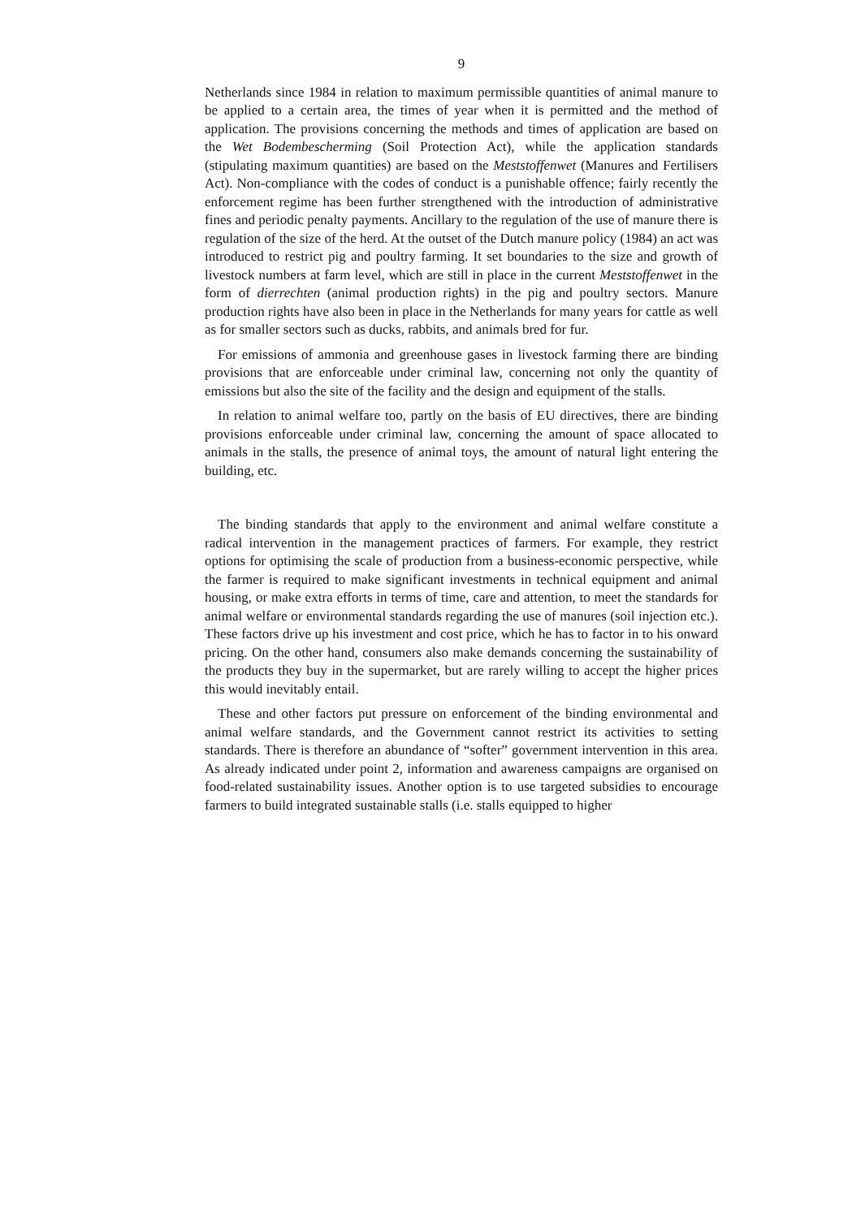9
Netherlands since 1984 in relation to maximum permissible quantities of animal manure to be applied to a certain area, the times of year when it is permitted and the method of application. The provisions concerning the methods and times of application are based on the Wet Bodembescherming (Soil Protection Act), while the application standards (stipulating maximum quantities) are based on the Meststoffenwet (Manures and Fertilisers Act). Non-compliance with the codes of conduct is a punishable offence; fairly recently the enforcement regime has been further strengthened with the introduction of administrative fines and periodic penalty payments. Ancillary to the regulation of the use of manure there is regulation of the size of the herd. At the outset of the Dutch manure policy (1984) an act was introduced to restrict pig and poultry farming. It set boundaries to the size and growth of livestock numbers at farm level, which are still in place in the current Meststoffenwet in the form of dierrechten (animal production rights) in the pig and poultry sectors. Manure production rights have also been in place in the Netherlands for many years for cattle as well as for smaller sectors such as ducks, rabbits, and animals bred for fur.
For emissions of ammonia and greenhouse gases in livestock farming there are binding provisions that are enforceable under criminal law, concerning not only the quantity of emissions but also the site of the facility and the design and equipment of the stalls.
In relation to animal welfare too, partly on the basis of EU directives, there are binding provisions enforceable under criminal law, concerning the amount of space allocated to animals in the stalls, the presence of animal toys, the amount of natural light entering the building, etc.
The binding standards that apply to the environment and animal welfare constitute a radical intervention in the management practices of farmers. For example, they restrict options for optimising the scale of production from a business-economic perspective, while the farmer is required to make significant investments in technical equipment and animal housing, or make extra efforts in terms of time, care and attention, to meet the standards for animal welfare or environmental standards regarding the use of manures (soil injection etc.). These factors drive up his investment and cost price, which he has to factor in to his onward pricing. On the other hand, consumers also make demands concerning the sustainability of the products they buy in the supermarket, but are rarely willing to accept the higher prices this would inevitably entail.
These and other factors put pressure on enforcement of the binding environmental and animal welfare standards, and the Government cannot restrict its activities to setting standards. There is therefore an abundance of “softer” government intervention in this area. As already indicated under point 2, information and awareness campaigns are organised on food-related sustainability issues. Another option is to use targeted subsidies to encourage farmers to build integrated sustainable stalls (i.e. stalls equipped to higher